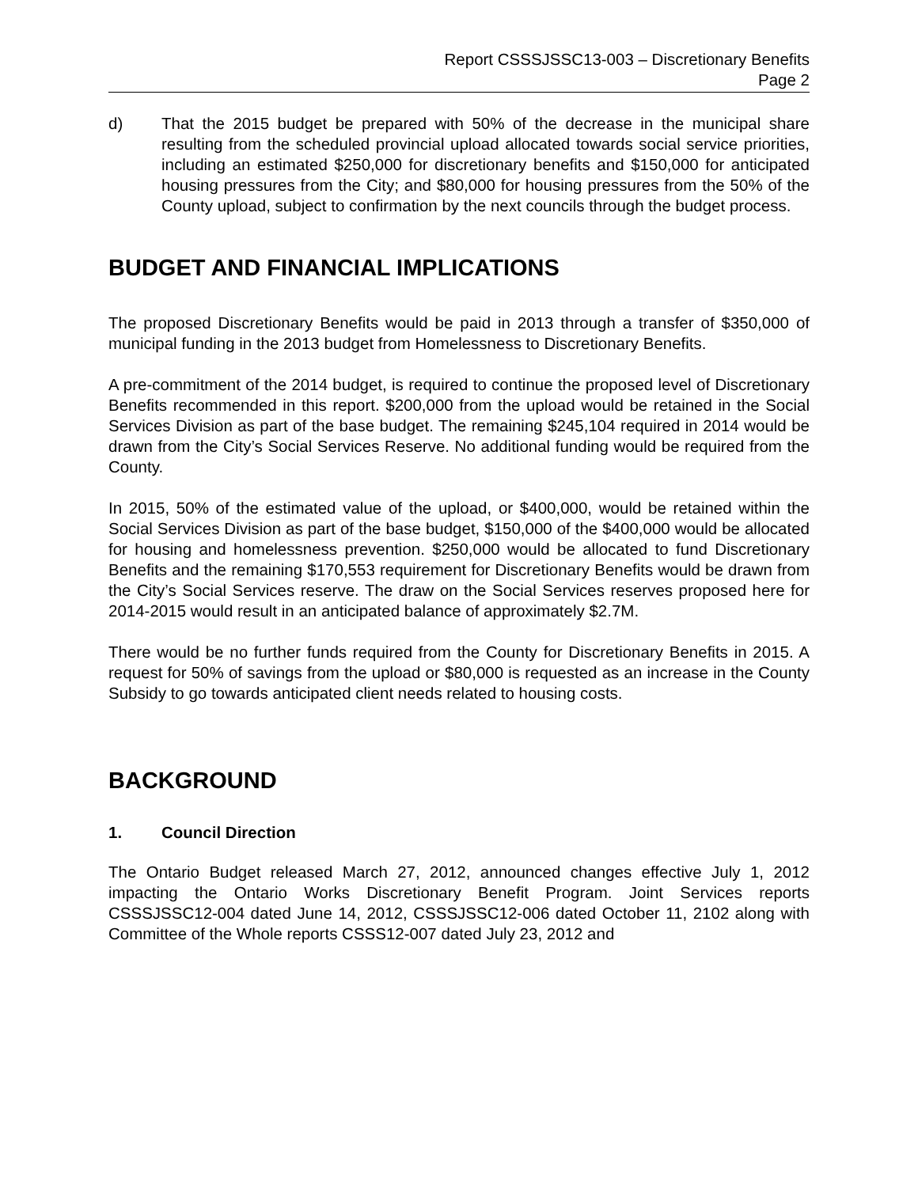Report CSSSJSSC13-003 – Discretionary Benefits
Page 2
d) That the 2015 budget be prepared with 50% of the decrease in the municipal share resulting from the scheduled provincial upload allocated towards social service priorities, including an estimated $250,000 for discretionary benefits and $150,000 for anticipated housing pressures from the City; and $80,000 for housing pressures from the 50% of the County upload, subject to confirmation by the next councils through the budget process.
BUDGET AND FINANCIAL IMPLICATIONS
The proposed Discretionary Benefits would be paid in 2013 through a transfer of $350,000 of municipal funding in the 2013 budget from Homelessness to Discretionary Benefits.
A pre-commitment of the 2014 budget, is required to continue the proposed level of Discretionary Benefits recommended in this report. $200,000 from the upload would be retained in the Social Services Division as part of the base budget. The remaining $245,104 required in 2014 would be drawn from the City’s Social Services Reserve. No additional funding would be required from the County.
In 2015, 50% of the estimated value of the upload, or $400,000, would be retained within the Social Services Division as part of the base budget, $150,000 of the $400,000 would be allocated for housing and homelessness prevention. $250,000 would be allocated to fund Discretionary Benefits and the remaining $170,553 requirement for Discretionary Benefits would be drawn from the City’s Social Services reserve. The draw on the Social Services reserves proposed here for 2014-2015 would result in an anticipated balance of approximately $2.7M.
There would be no further funds required from the County for Discretionary Benefits in 2015. A request for 50% of savings from the upload or $80,000 is requested as an increase in the County Subsidy to go towards anticipated client needs related to housing costs.
BACKGROUND
1. Council Direction
The Ontario Budget released March 27, 2012, announced changes effective July 1, 2012 impacting the Ontario Works Discretionary Benefit Program. Joint Services reports CSSSJSSC12-004 dated June 14, 2012, CSSSJSSC12-006 dated October 11, 2102 along with Committee of the Whole reports CSSS12-007 dated July 23, 2012 and